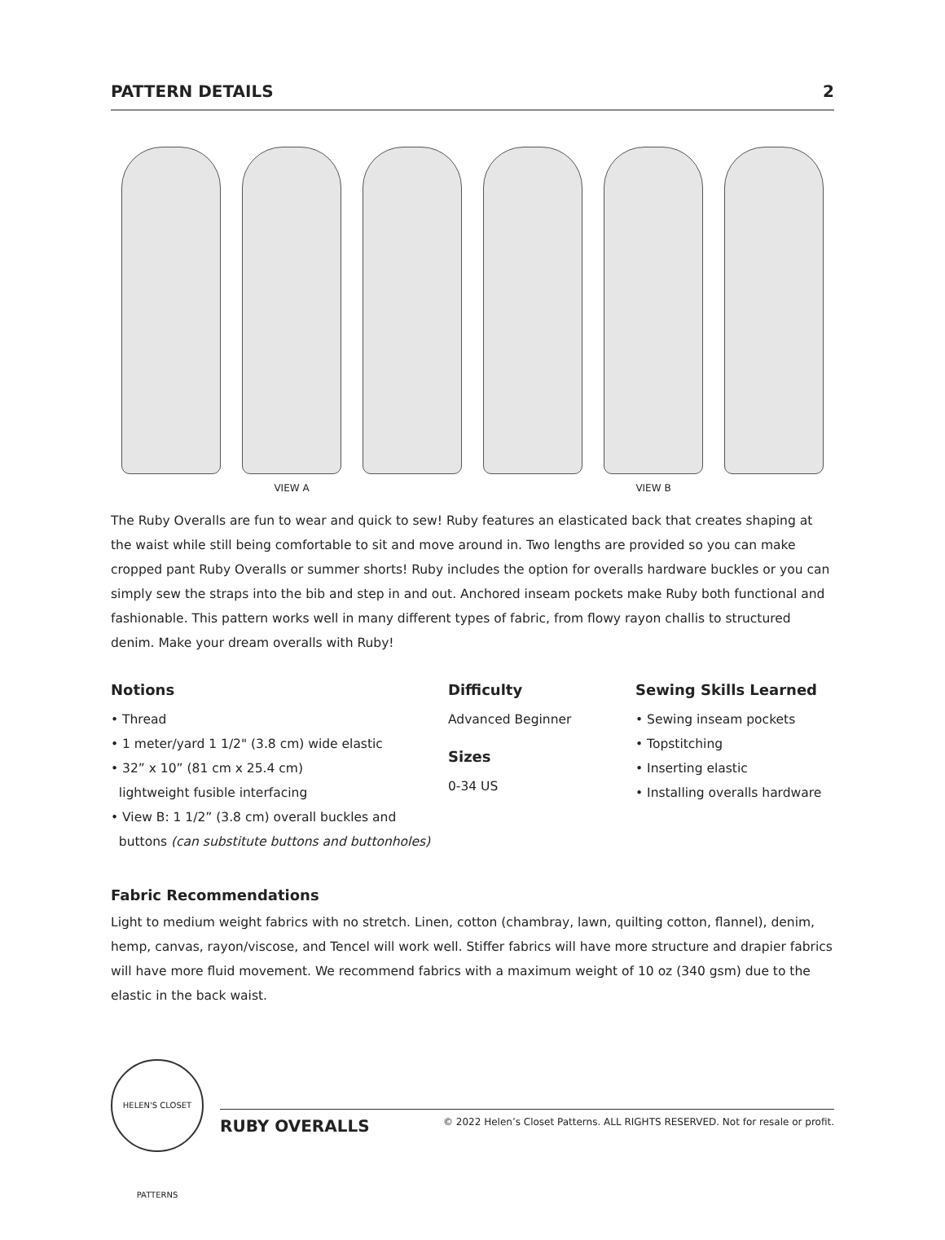PATTERN DETAILS 2
VIEW A VIEW B
The Ruby Overalls are fun to wear and quick to sew! Ruby features an elasticated back that creates shaping at the waist while still being comfortable to sit and move around in. Two lengths are provided so you can make cropped pant Ruby Overalls or summer shorts! Ruby includes the option for overalls hardware buckles or you can simply sew the straps into the bib and step in and out. Anchored inseam pockets make Ruby both functional and fashionable. This pattern works well in many different types of fabric, from flowy rayon challis to structured denim. Make your dream overalls with Ruby!
Notions
• Thread
• 1 meter/yard 1 1/2" (3.8 cm) wide elastic
• 32” x 10” (81 cm x 25.4 cm)
lightweight fusible interfacing
• View B: 1 1/2” (3.8 cm) overall buckles and
buttons (can substitute buttons and buttonholes)
Difficulty
Advanced Beginner
Sizes
0-34 US
Sewing Skills Learned
• Sewing inseam pockets
• Topstitching
• Inserting elastic
• Installing overalls hardware
Fabric Recommendations
Light to medium weight fabrics with no stretch. Linen, cotton (chambray, lawn, quilting cotton, flannel), denim, hemp, canvas, rayon/viscose, and Tencel will work well. Stiffer fabrics will have more structure and drapier fabrics will have more fluid movement. We recommend fabrics with a maximum weight of 10 oz (340 gsm) due to the elastic in the back waist.
HELEN'S CLOSET PATTERNS
RUBY OVERALLS © 2022 Helen’s Closet Patterns. ALL RIGHTS RESERVED. Not for resale or profit.